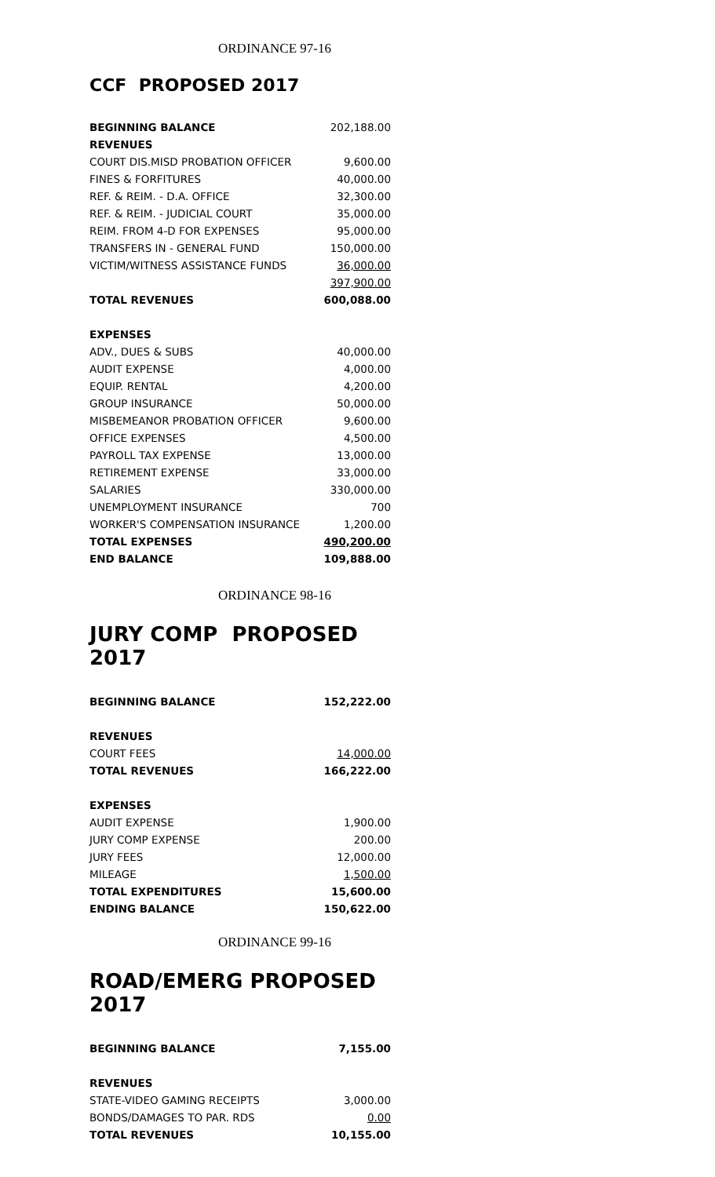ORDINANCE 97-16
CCF PROPOSED 2017
| BEGINNING BALANCE | 202,188.00 |
| REVENUES | |
| COURT DIS.MISD PROBATION OFFICER | 9,600.00 |
| FINES & FORFITURES | 40,000.00 |
| REF. & REIM. - D.A. OFFICE | 32,300.00 |
| REF. & REIM. - JUDICIAL COURT | 35,000.00 |
| REIM. FROM 4-D FOR EXPENSES | 95,000.00 |
| TRANSFERS IN - GENERAL FUND | 150,000.00 |
| VICTIM/WITNESS ASSISTANCE FUNDS | 36,000.00 |
| | 397,900.00 |
| TOTAL REVENUES | 600,088.00 |
| EXPENSES | |
| ADV., DUES & SUBS | 40,000.00 |
| AUDIT EXPENSE | 4,000.00 |
| EQUIP. RENTAL | 4,200.00 |
| GROUP INSURANCE | 50,000.00 |
| MISBEMEANOR PROBATION OFFICER | 9,600.00 |
| OFFICE EXPENSES | 4,500.00 |
| PAYROLL TAX EXPENSE | 13,000.00 |
| RETIREMENT EXPENSE | 33,000.00 |
| SALARIES | 330,000.00 |
| UNEMPLOYMENT INSURANCE | 700 |
| WORKER'S COMPENSATION INSURANCE | 1,200.00 |
| TOTAL EXPENSES | 490,200.00 |
| END BALANCE | 109,888.00 |
ORDINANCE 98-16
JURY COMP PROPOSED 2017
| BEGINNING BALANCE | 152,222.00 |
| REVENUES | |
| COURT FEES | 14,000.00 |
| TOTAL REVENUES | 166,222.00 |
| EXPENSES | |
| AUDIT EXPENSE | 1,900.00 |
| JURY COMP EXPENSE | 200.00 |
| JURY FEES | 12,000.00 |
| MILEAGE | 1,500.00 |
| TOTAL EXPENDITURES | 15,600.00 |
| ENDING BALANCE | 150,622.00 |
ORDINANCE 99-16
ROAD/EMERG PROPOSED 2017
| BEGINNING BALANCE | 7,155.00 |
| REVENUES | |
| STATE-VIDEO GAMING RECEIPTS | 3,000.00 |
| BONDS/DAMAGES TO PAR. RDS | 0.00 |
| TOTAL REVENUES | 10,155.00 |